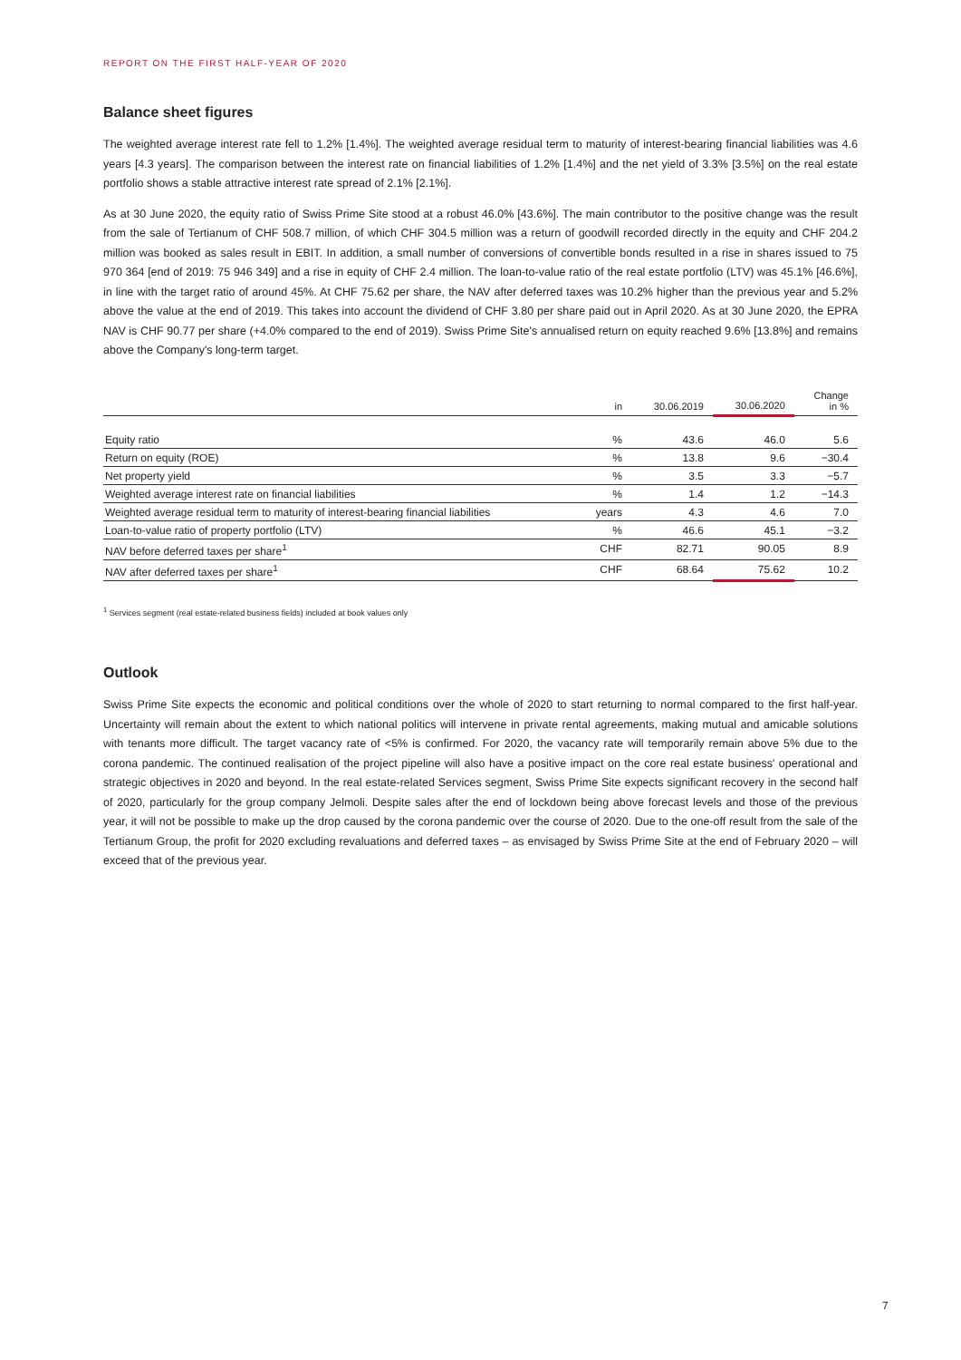REPORT ON THE FIRST HALF-YEAR OF 2020
Balance sheet figures
The weighted average interest rate fell to 1.2% [1.4%]. The weighted average residual term to maturity of interest-bearing financial liabilities was 4.6 years [4.3 years]. The comparison between the interest rate on financial liabilities of 1.2% [1.4%] and the net yield of 3.3% [3.5%] on the real estate portfolio shows a stable attractive interest rate spread of 2.1% [2.1%].
As at 30 June 2020, the equity ratio of Swiss Prime Site stood at a robust 46.0% [43.6%]. The main contributor to the positive change was the result from the sale of Tertianum of CHF 508.7 million, of which CHF 304.5 million was a return of goodwill recorded directly in the equity and CHF 204.2 million was booked as sales result in EBIT. In addition, a small number of conversions of convertible bonds resulted in a rise in shares issued to 75 970 364 [end of 2019: 75 946 349] and a rise in equity of CHF 2.4 million. The loan-to-value ratio of the real estate portfolio (LTV) was 45.1% [46.6%], in line with the target ratio of around 45%. At CHF 75.62 per share, the NAV after deferred taxes was 10.2% higher than the previous year and 5.2% above the value at the end of 2019. This takes into account the dividend of CHF 3.80 per share paid out in April 2020. As at 30 June 2020, the EPRA NAV is CHF 90.77 per share (+4.0% compared to the end of 2019). Swiss Prime Site's annualised return on equity reached 9.6% [13.8%] and remains above the Company's long-term target.
| | in | 30.06.2019 | 30.06.2020 | Change in % |
| --- | --- | --- | --- | --- |
| Equity ratio | % | 43.6 | 46.0 | 5.6 |
| Return on equity (ROE) | % | 13.8 | 9.6 | −30.4 |
| Net property yield | % | 3.5 | 3.3 | −5.7 |
| Weighted average interest rate on financial liabilities | % | 1.4 | 1.2 | −14.3 |
| Weighted average residual term to maturity of interest-bearing financial liabilities | years | 4.3 | 4.6 | 7.0 |
| Loan-to-value ratio of property portfolio (LTV) | % | 46.6 | 45.1 | −3.2 |
| NAV before deferred taxes per share<sup>1</sup> | CHF | 82.71 | 90.05 | 8.9 |
| NAV after deferred taxes per share<sup>1</sup> | CHF | 68.64 | 75.62 | 10.2 |
<sup>1</sup> Services segment (real estate-related business fields) included at book values only
Outlook
Swiss Prime Site expects the economic and political conditions over the whole of 2020 to start returning to normal compared to the first half-year. Uncertainty will remain about the extent to which national politics will intervene in private rental agreements, making mutual and amicable solutions with tenants more difficult. The target vacancy rate of <5% is confirmed. For 2020, the vacancy rate will temporarily remain above 5% due to the corona pandemic. The continued realisation of the project pipeline will also have a positive impact on the core real estate business' operational and strategic objectives in 2020 and beyond. In the real estate-related Services segment, Swiss Prime Site expects significant recovery in the second half of 2020, particularly for the group company Jelmoli. Despite sales after the end of lockdown being above forecast levels and those of the previous year, it will not be possible to make up the drop caused by the corona pandemic over the course of 2020. Due to the one-off result from the sale of the Tertianum Group, the profit for 2020 excluding revaluations and deferred taxes – as envisaged by Swiss Prime Site at the end of February 2020 – will exceed that of the previous year.
7